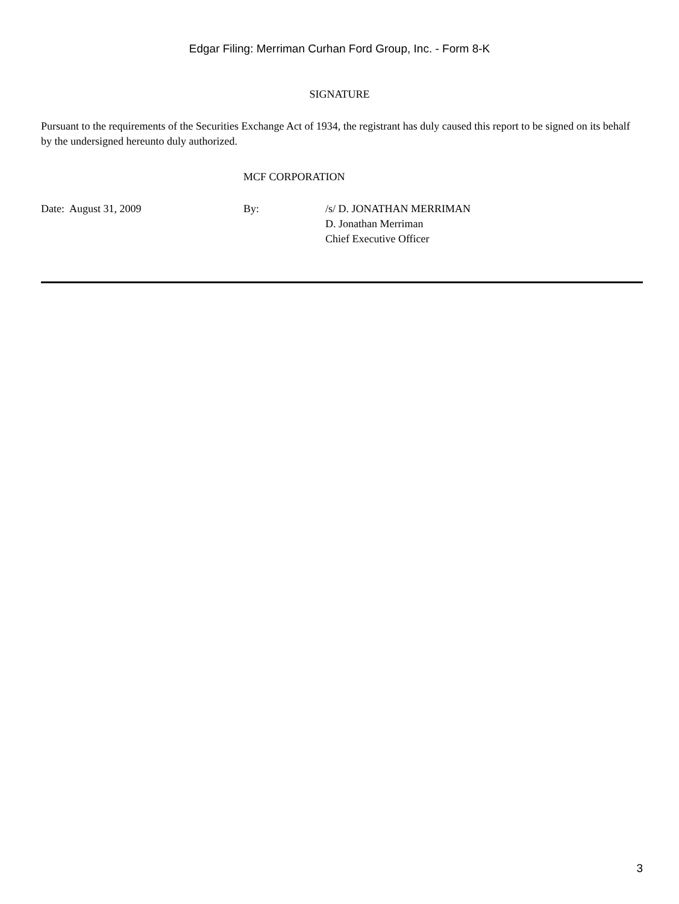Edgar Filing: Merriman Curhan Ford Group, Inc. - Form 8-K
SIGNATURE
Pursuant to the requirements of the Securities Exchange Act of 1934, the registrant has duly caused this report to be signed on its behalf by the undersigned hereunto duly authorized.
MCF CORPORATION
Date: August 31, 2009 By: /s/ D. JONATHAN MERRIMAN
D. Jonathan Merriman
Chief Executive Officer
3